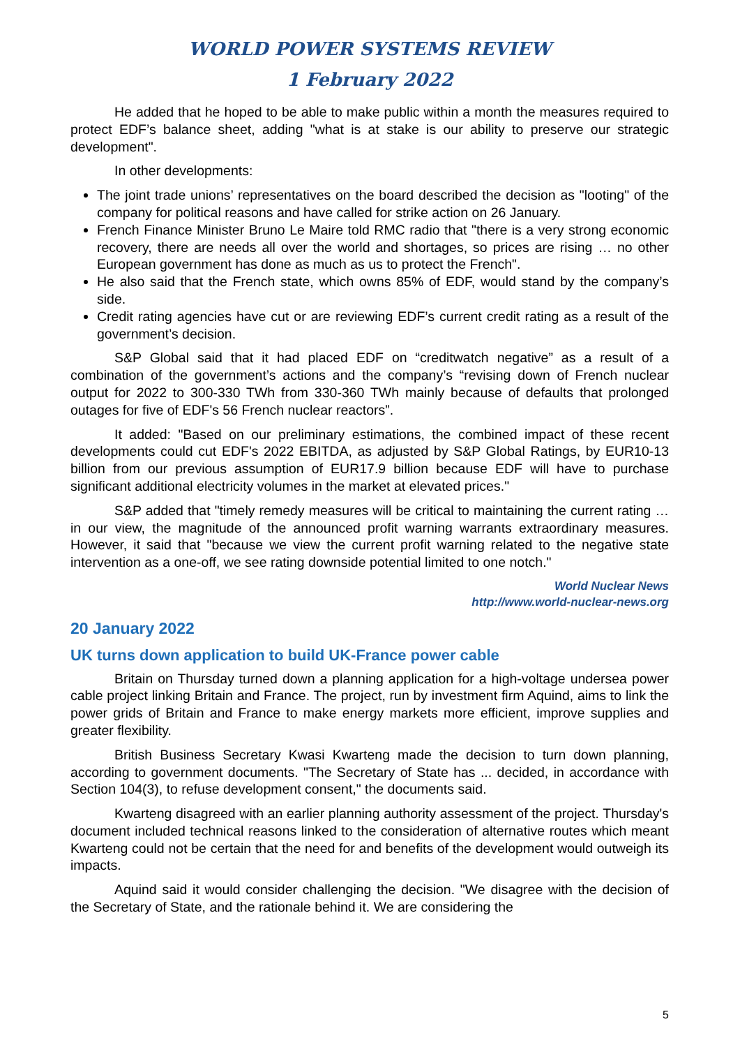WORLD POWER SYSTEMS REVIEW
1 February 2022
He added that he hoped to be able to make public within a month the measures required to protect EDF’s balance sheet, adding "what is at stake is our ability to preserve our strategic development".
In other developments:
The joint trade unions’ representatives on the board described the decision as "looting" of the company for political reasons and have called for strike action on 26 January.
French Finance Minister Bruno Le Maire told RMC radio that "there is a very strong economic recovery, there are needs all over the world and shortages, so prices are rising … no other European government has done as much as us to protect the French".
He also said that the French state, which owns 85% of EDF, would stand by the company’s side.
Credit rating agencies have cut or are reviewing EDF’s current credit rating as a result of the government’s decision.
S&P Global said that it had placed EDF on “creditwatch negative” as a result of a combination of the government’s actions and the company’s “revising down of French nuclear output for 2022 to 300-330 TWh from 330-360 TWh mainly because of defaults that prolonged outages for five of EDF's 56 French nuclear reactors”.
It added: "Based on our preliminary estimations, the combined impact of these recent developments could cut EDF's 2022 EBITDA, as adjusted by S&P Global Ratings, by EUR10-13 billion from our previous assumption of EUR17.9 billion because EDF will have to purchase significant additional electricity volumes in the market at elevated prices."
S&P added that "timely remedy measures will be critical to maintaining the current rating … in our view, the magnitude of the announced profit warning warrants extraordinary measures. However, it said that "because we view the current profit warning related to the negative state intervention as a one-off, we see rating downside potential limited to one notch."
World Nuclear News
http://www.world-nuclear-news.org
20 January 2022
UK turns down application to build UK-France power cable
Britain on Thursday turned down a planning application for a high-voltage undersea power cable project linking Britain and France. The project, run by investment firm Aquind, aims to link the power grids of Britain and France to make energy markets more efficient, improve supplies and greater flexibility.
British Business Secretary Kwasi Kwarteng made the decision to turn down planning, according to government documents. "The Secretary of State has ... decided, in accordance with Section 104(3), to refuse development consent," the documents said.
Kwarteng disagreed with an earlier planning authority assessment of the project. Thursday's document included technical reasons linked to the consideration of alternative routes which meant Kwarteng could not be certain that the need for and benefits of the development would outweigh its impacts.
Aquind said it would consider challenging the decision. "We disagree with the decision of the Secretary of State, and the rationale behind it. We are considering the
5